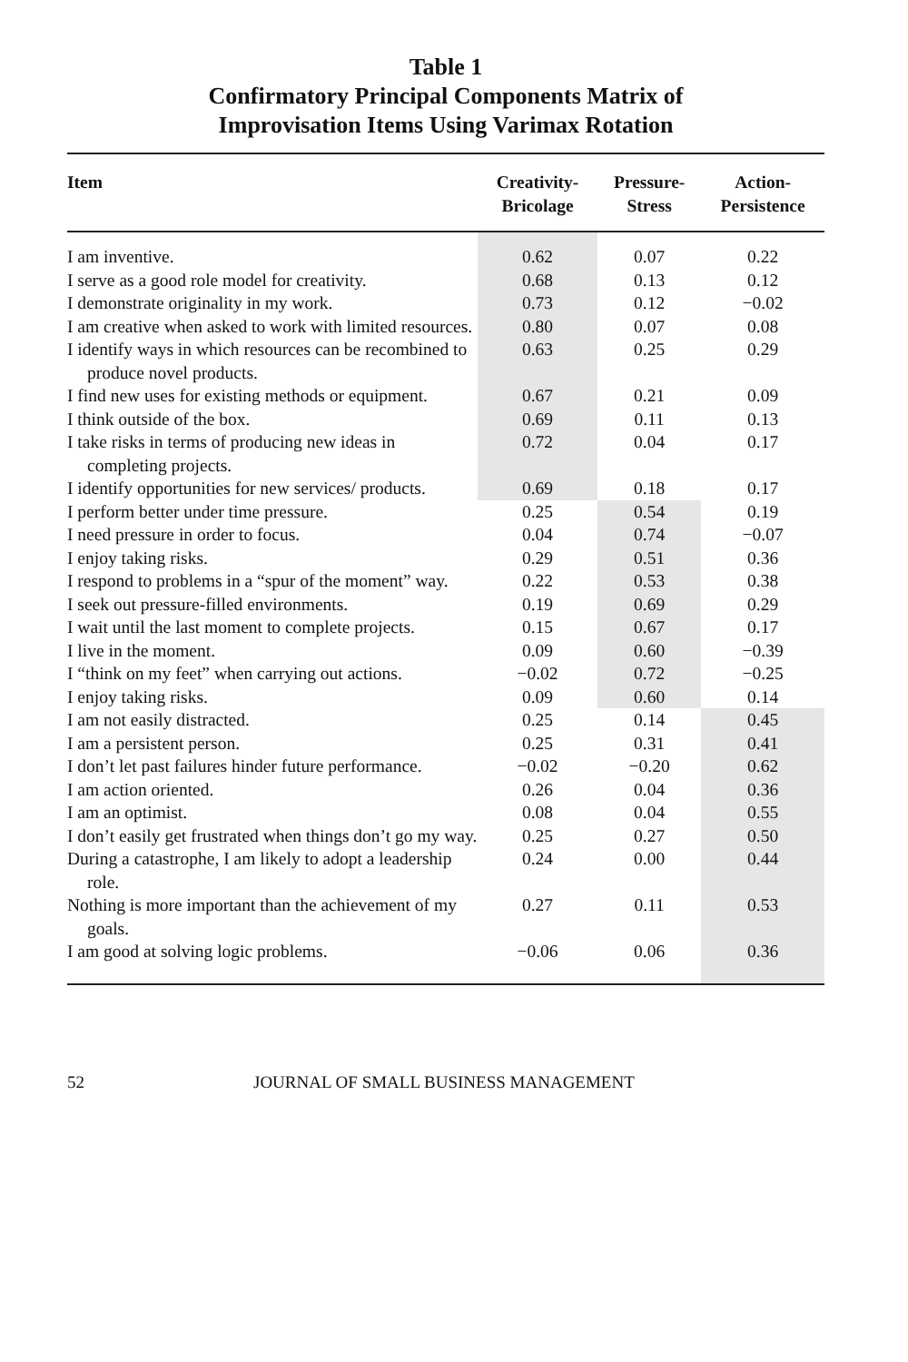Table 1
Confirmatory Principal Components Matrix of
Improvisation Items Using Varimax Rotation
| Item | Creativity- Bricolage | Pressure- Stress | Action- Persistence |
| --- | --- | --- | --- |
| I am inventive. | 0.62 | 0.07 | 0.22 |
| I serve as a good role model for creativity. | 0.68 | 0.13 | 0.12 |
| I demonstrate originality in my work. | 0.73 | 0.12 | −0.02 |
| I am creative when asked to work with limited resources. | 0.80 | 0.07 | 0.08 |
| I identify ways in which resources can be recombined to produce novel products. | 0.63 | 0.25 | 0.29 |
| I find new uses for existing methods or equipment. | 0.67 | 0.21 | 0.09 |
| I think outside of the box. | 0.69 | 0.11 | 0.13 |
| I take risks in terms of producing new ideas in completing projects. | 0.72 | 0.04 | 0.17 |
| I identify opportunities for new services/ products. | 0.69 | 0.18 | 0.17 |
| I perform better under time pressure. | 0.25 | 0.54 | 0.19 |
| I need pressure in order to focus. | 0.04 | 0.74 | −0.07 |
| I enjoy taking risks. | 0.29 | 0.51 | 0.36 |
| I respond to problems in a “spur of the moment” way. | 0.22 | 0.53 | 0.38 |
| I seek out pressure-filled environments. | 0.19 | 0.69 | 0.29 |
| I wait until the last moment to complete projects. | 0.15 | 0.67 | 0.17 |
| I live in the moment. | 0.09 | 0.60 | −0.39 |
| I “think on my feet” when carrying out actions. | −0.02 | 0.72 | −0.25 |
| I enjoy taking risks. | 0.09 | 0.60 | 0.14 |
| I am not easily distracted. | 0.25 | 0.14 | 0.45 |
| I am a persistent person. | 0.25 | 0.31 | 0.41 |
| I don’t let past failures hinder future performance. | −0.02 | −0.20 | 0.62 |
| I am action oriented. | 0.26 | 0.04 | 0.36 |
| I am an optimist. | 0.08 | 0.04 | 0.55 |
| I don’t easily get frustrated when things don’t go my way. | 0.25 | 0.27 | 0.50 |
| During a catastrophe, I am likely to adopt a leadership role. | 0.24 | 0.00 | 0.44 |
| Nothing is more important than the achievement of my goals. | 0.27 | 0.11 | 0.53 |
| I am good at solving logic problems. | −0.06 | 0.06 | 0.36 |
52 JOURNAL OF SMALL BUSINESS MANAGEMENT